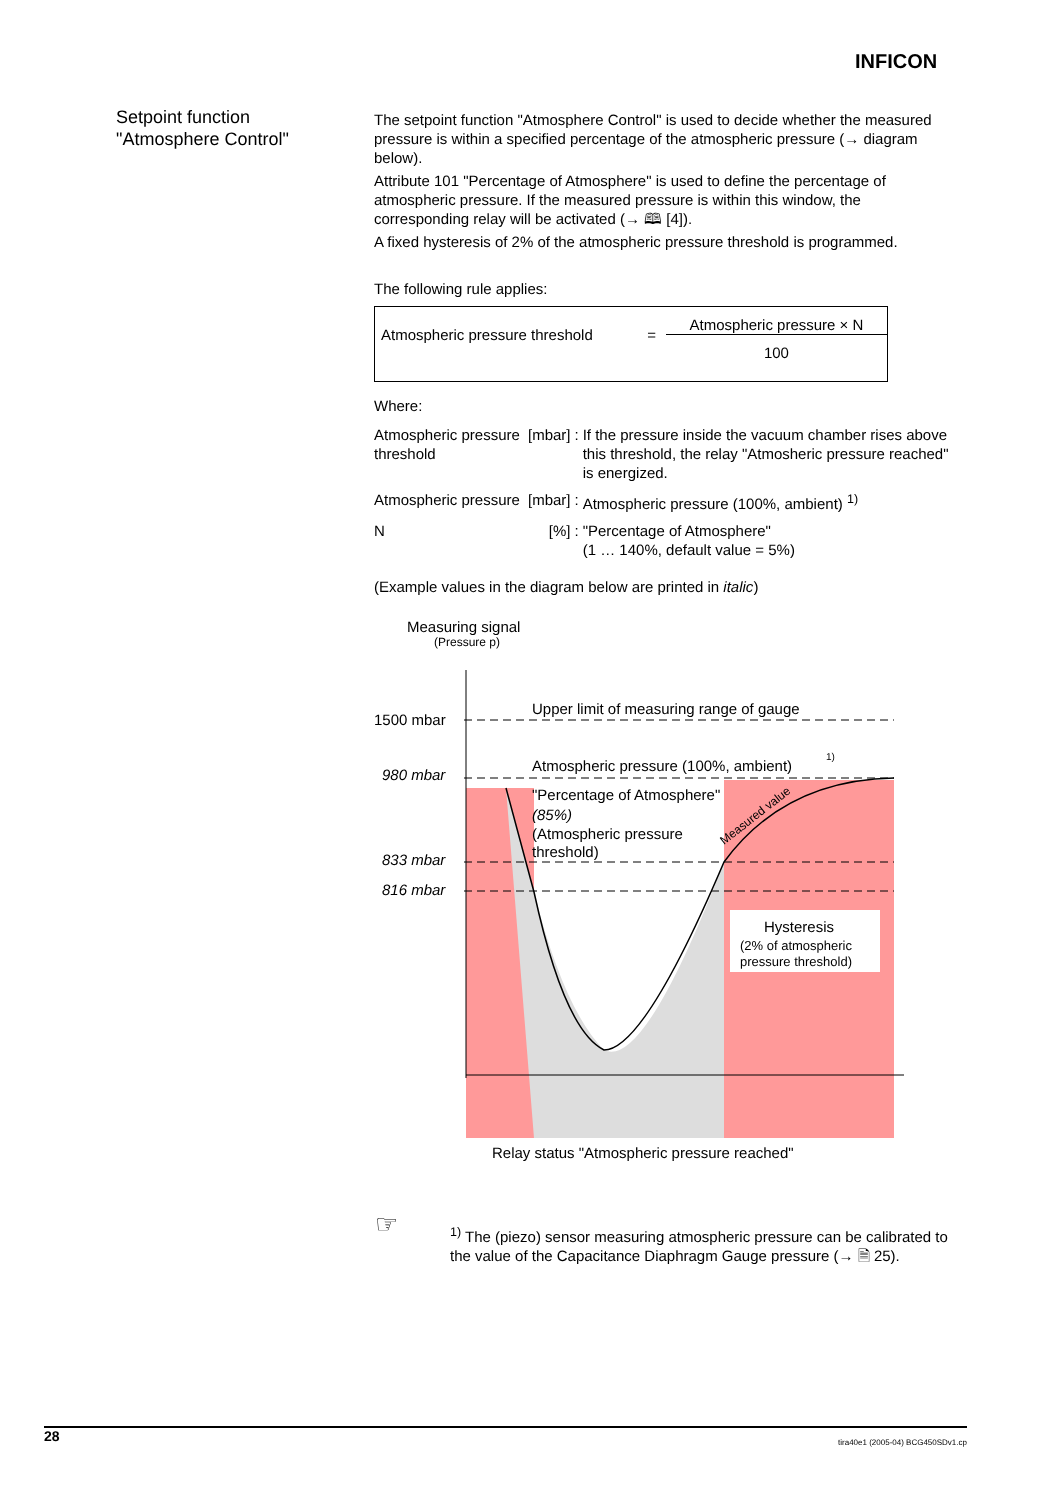INFICON
Setpoint function
"Atmosphere Control"
The setpoint function "Atmosphere Control" is used to decide whether the measured pressure is within a specified percentage of the atmospheric pressure (→ diagram below).
Attribute 101 "Percentage of Atmosphere" is used to define the percentage of atmospheric pressure. If the measured pressure is within this window, the corresponding relay will be activated (→ 🕮 [4]).
A fixed hysteresis of 2% of the atmospheric pressure threshold is programmed.
The following rule applies:
| Atmospheric pressure threshold | = | Atmospheric pressure × N |
| | | 100 |
Where:
| Atmospheric pressure threshold | [mbar] | : | If the pressure inside the vacuum chamber rises above this threshold, the relay "Atmosheric pressure reached" is energized. |
| Atmospheric pressure | [mbar] | : | Atmospheric pressure (100%, ambient) <sup>1)</sup> |
| N | [%] | : | "Percentage of Atmosphere" (1 … 140%, default value = 5%) |
(Example values in the diagram below are printed in italic)
Measuring signal
(Pressure p)
1500 mbar
980 mbar
833 mbar
816 mbar
Upper limit of measuring range of gauge
Atmospheric pressure (100%, ambient)
1)
"Percentage of Atmosphere"
(85%)
(Atmospheric pressure
threshold)
Measured value
Hysteresis
(2% of atmospheric
pressure threshold)
Relay status "Atmospheric pressure reached"
☞
<sup>1)</sup> The (piezo) sensor measuring atmospheric pressure can be calibrated to the value of the Capacitance Diaphragm Gauge pressure (→ 🗎 25).
28 tira40e1 (2005-04) BCG450SDv1.cp